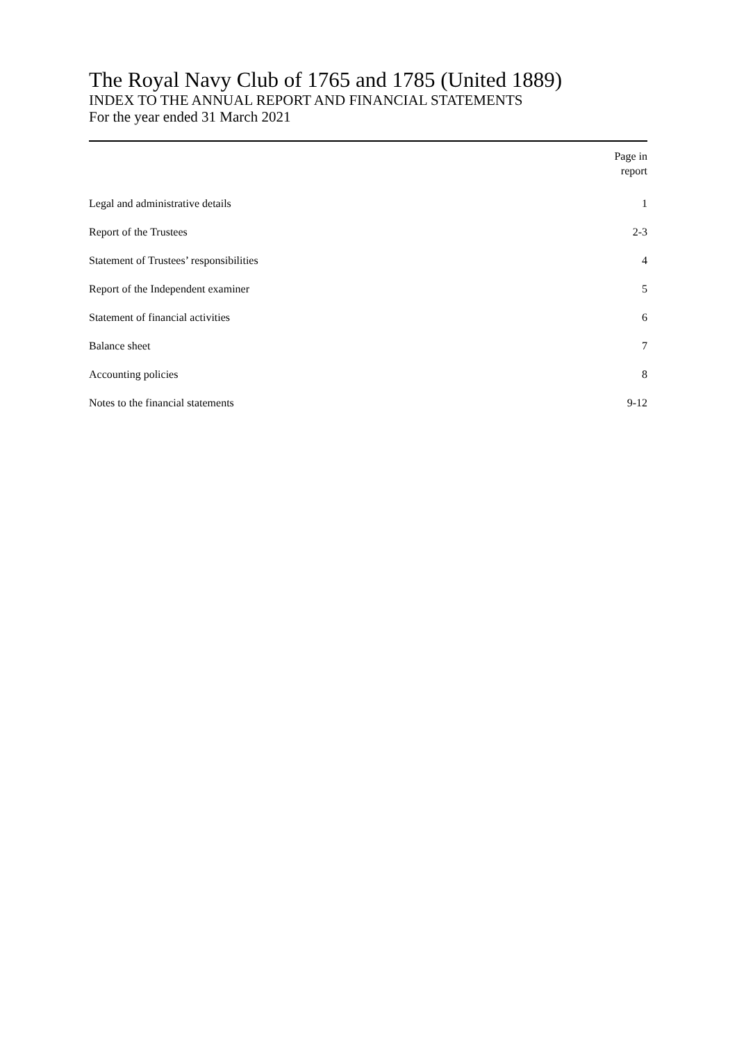The Royal Navy Club of 1765 and 1785 (United 1889)
INDEX TO THE ANNUAL REPORT AND FINANCIAL STATEMENTS
For the year ended 31 March 2021
| | Page in report |
| --- | --- |
| Legal and administrative details | 1 |
| Report of the Trustees | 2-3 |
| Statement of Trustees’ responsibilities | 4 |
| Report of the Independent examiner | 5 |
| Statement of financial activities | 6 |
| Balance sheet | 7 |
| Accounting policies | 8 |
| Notes to the financial statements | 9-12 |